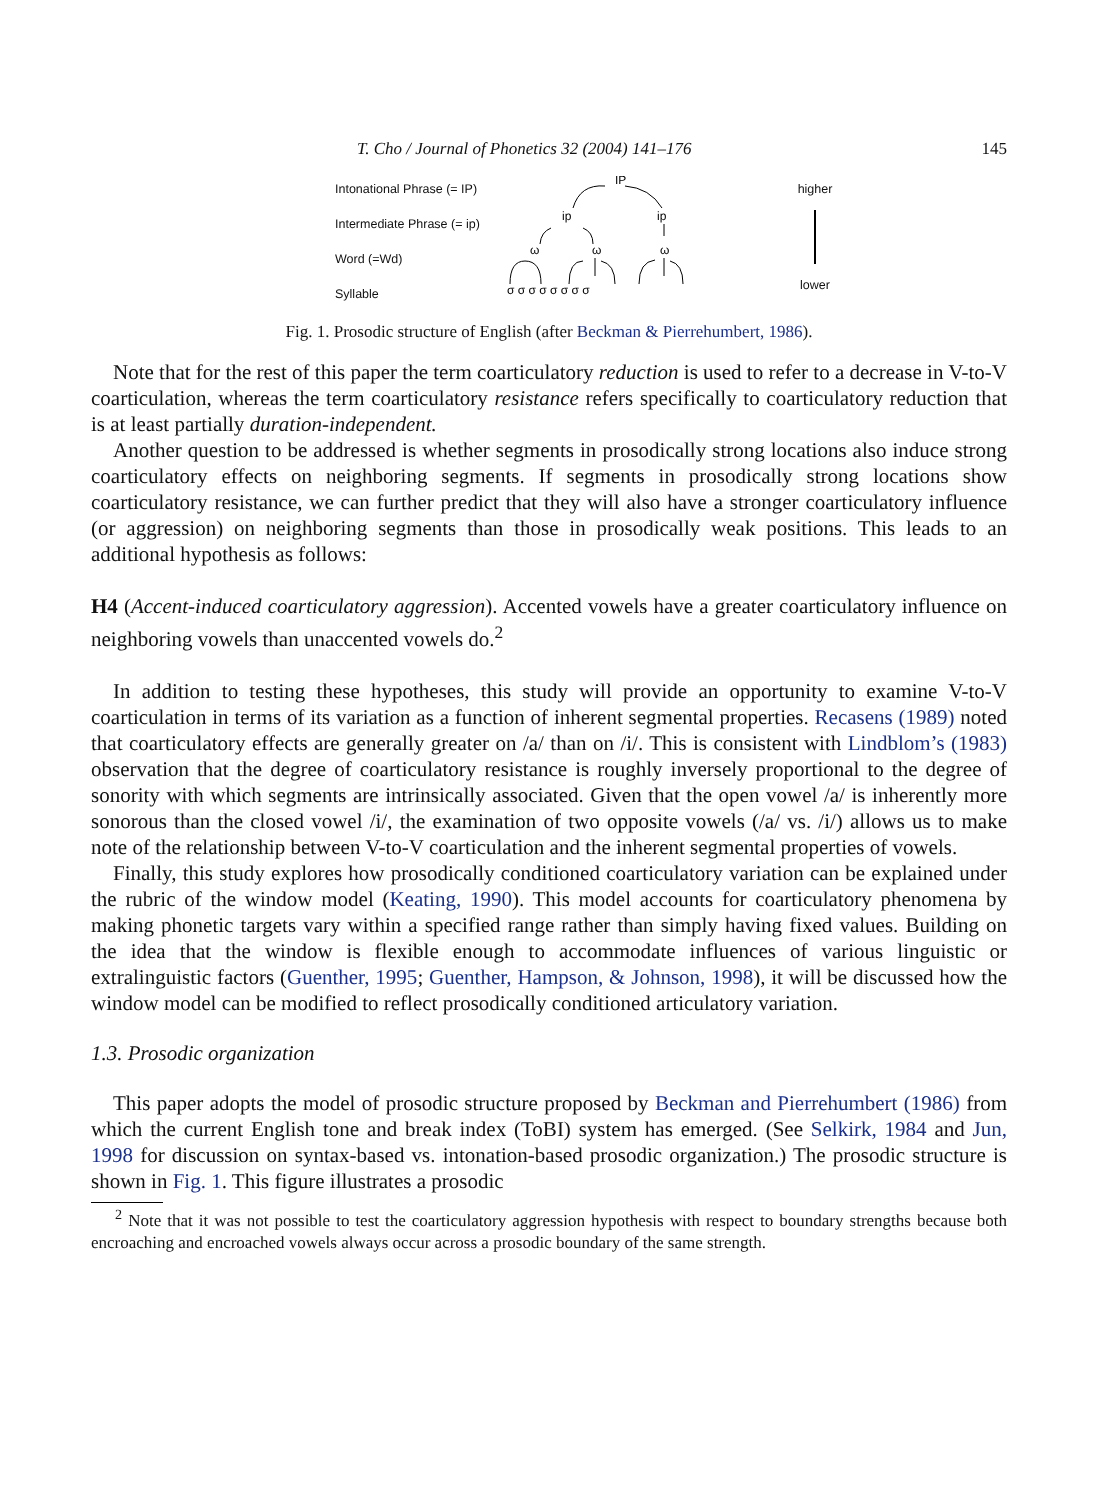T. Cho / Journal of Phonetics 32 (2004) 141–176 145
Intonational Phrase (= IP)
Intermediate Phrase (= ip)
Word (=Wd)
Syllable
IP
ip
ip
ω
ω
ω
σ σ σ σ σ σ σ σ
higher
lower
Fig. 1. Prosodic structure of English (after Beckman & Pierrehumbert, 1986).
Note that for the rest of this paper the term coarticulatory reduction is used to refer to a decrease in V-to-V coarticulation, whereas the term coarticulatory resistance refers specifically to coarticulatory reduction that is at least partially duration-independent.
Another question to be addressed is whether segments in prosodically strong locations also induce strong coarticulatory effects on neighboring segments. If segments in prosodically strong locations show coarticulatory resistance, we can further predict that they will also have a stronger coarticulatory influence (or aggression) on neighboring segments than those in prosodically weak positions. This leads to an additional hypothesis as follows:
H4 (Accent-induced coarticulatory aggression). Accented vowels have a greater coarticulatory influence on neighboring vowels than unaccented vowels do.<sup>2</sup>
In addition to testing these hypotheses, this study will provide an opportunity to examine V-to-V coarticulation in terms of its variation as a function of inherent segmental properties. Recasens (1989) noted that coarticulatory effects are generally greater on /a/ than on /i/. This is consistent with Lindblom’s (1983) observation that the degree of coarticulatory resistance is roughly inversely proportional to the degree of sonority with which segments are intrinsically associated. Given that the open vowel /a/ is inherently more sonorous than the closed vowel /i/, the examination of two opposite vowels (/a/ vs. /i/) allows us to make note of the relationship between V-to-V coarticulation and the inherent segmental properties of vowels.
Finally, this study explores how prosodically conditioned coarticulatory variation can be explained under the rubric of the window model (Keating, 1990). This model accounts for coarticulatory phenomena by making phonetic targets vary within a specified range rather than simply having fixed values. Building on the idea that the window is flexible enough to accommodate influences of various linguistic or extralinguistic factors (Guenther, 1995; Guenther, Hampson, & Johnson, 1998), it will be discussed how the window model can be modified to reflect prosodically conditioned articulatory variation.
1.3. Prosodic organization
This paper adopts the model of prosodic structure proposed by Beckman and Pierrehumbert (1986) from which the current English tone and break index (ToBI) system has emerged. (See Selkirk, 1984 and Jun, 1998 for discussion on syntax-based vs. intonation-based prosodic organization.) The prosodic structure is shown in Fig. 1. This figure illustrates a prosodic
<sup>2</sup> Note that it was not possible to test the coarticulatory aggression hypothesis with respect to boundary strengths because both encroaching and encroached vowels always occur across a prosodic boundary of the same strength.